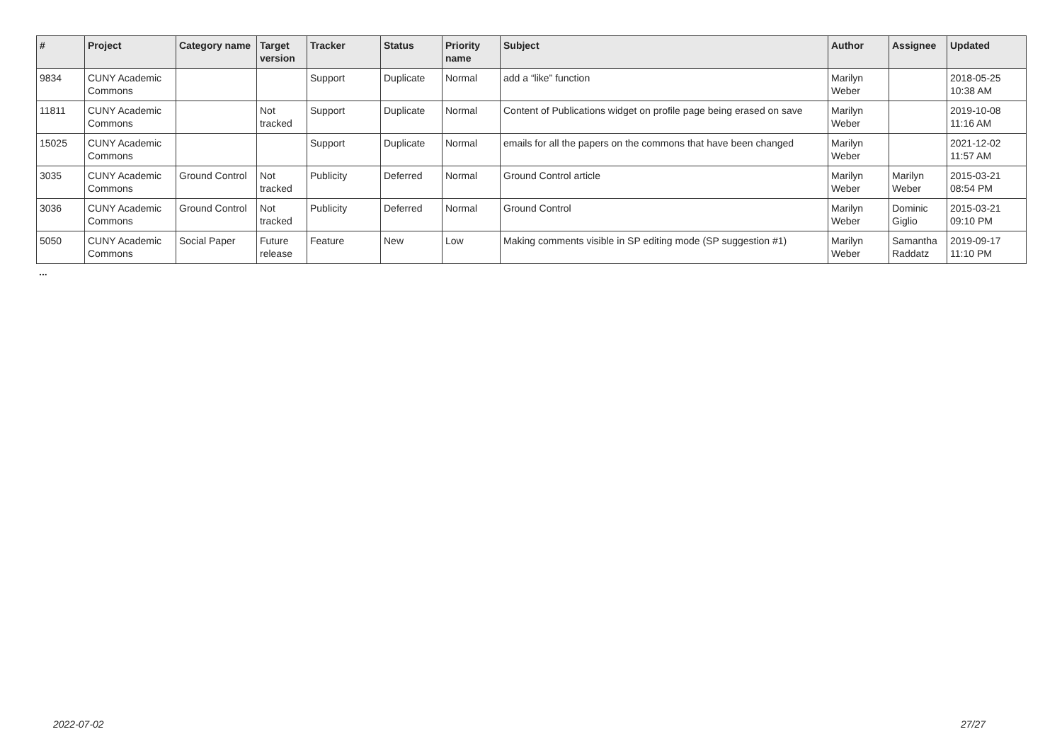| # | Project | Category name | Target version | Tracker | Status | Priority name | Subject | Author | Assignee | Updated |
| --- | --- | --- | --- | --- | --- | --- | --- | --- | --- | --- |
| 9834 | CUNY Academic Commons | | | Support | Duplicate | Normal | add a “like” function | Marilyn Weber | | 2018-05-25 10:38 AM |
| 11811 | CUNY Academic Commons | | Not tracked | Support | Duplicate | Normal | Content of Publications widget on profile page being erased on save | Marilyn Weber | | 2019-10-08 11:16 AM |
| 15025 | CUNY Academic Commons | | | Support | Duplicate | Normal | emails for all the papers on the commons that have been changed | Marilyn Weber | | 2021-12-02 11:57 AM |
| 3035 | CUNY Academic Commons | Ground Control | Not tracked | Publicity | Deferred | Normal | Ground Control article | Marilyn Weber | Marilyn Weber | 2015-03-21 08:54 PM |
| 3036 | CUNY Academic Commons | Ground Control | Not tracked | Publicity | Deferred | Normal | Ground Control | Marilyn Weber | Dominic Giglio | 2015-03-21 09:10 PM |
| 5050 | CUNY Academic Commons | Social Paper | Future release | Feature | New | Low | Making comments visible in SP editing mode (SP suggestion #1) | Marilyn Weber | Samantha Raddatz | 2019-09-17 11:10 PM |
...
2022-07-02 27/27